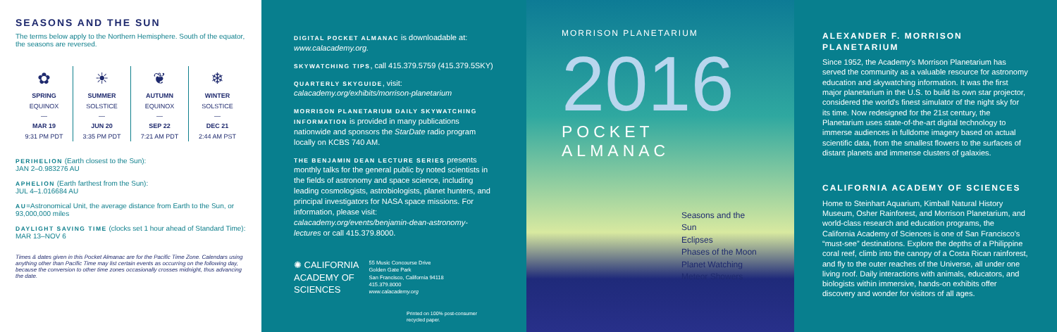SEASONS AND THE SUN
The terms below apply to the Northern Hemisphere. South of the equator, the seasons are reversed.
✿
SPRING
EQUINOX
—
MAR 19
9:31 PM PDT
☀
SUMMER
SOLSTICE
—
JUN 20
3:35 PM PDT
❦
AUTUMN
EQUINOX
—
SEP 22
7:21 AM PDT
❄
WINTER
SOLSTICE
—
DEC 21
2:44 AM PST
PERIHELION (Earth closest to the Sun):
JAN 2–0.983276 AU
APHELION (Earth farthest from the Sun):
JUL 4–1.016684 AU
AU=Astronomical Unit, the average distance from Earth to the Sun, or 93,000,000 miles
DAYLIGHT SAVING TIME (clocks set 1 hour ahead of Standard Time):
MAR 13–NOV 6
Times & dates given in this Pocket Almanac are for the Pacific Time Zone. Calendars using anything other than Pacific Time may list certain events as occurring on the following day, because the conversion to other time zones occasionally crosses midnight, thus advancing the date.
DIGITAL POCKET ALMANAC is downloadable at: www.calacademy.org.
SKYWATCHING TIPS, call 415.379.5759 (415.379.5SKY)
QUARTERLY SKYGUIDE, visit: calacademy.org/exhibits/morrison-planetarium
MORRISON PLANETARIUM DAILY SKYWATCHING INFORMATION is provided in many publications nationwide and sponsors the StarDate radio program locally on KCBS 740 AM.
THE BENJAMIN DEAN LECTURE SERIES presents monthly talks for the general public by noted scientists in the fields of astronomy and space science, including leading cosmologists, astrobiologists, planet hunters, and principal investigators for NASA space missions. For information, please visit: calacademy.org/events/benjamin-dean-astronomy-lectures or call 415.379.8000.
✺ CALIFORNIA
ACADEMY OF
SCIENCES
55 Music Concourse Drive
Golden Gate Park
San Francisco, California 94118
415.379.8000
www.calacademy.org
Printed on 100% post-consumer recycled paper.
MORRISON PLANETARIUM
2016
POCKET ALMANAC
Seasons and the Sun
Eclipses
Phases of the Moon
Planet Watching
Meteor Showers
ALEXANDER F. MORRISON PLANETARIUM
Since 1952, the Academy's Morrison Planetarium has served the community as a valuable resource for astronomy education and skywatching information. It was the first major planetarium in the U.S. to build its own star projector, considered the world's finest simulator of the night sky for its time. Now redesigned for the 21st century, the Planetarium uses state-of-the-art digital technology to immerse audiences in fulldome imagery based on actual scientific data, from the smallest flowers to the surfaces of distant planets and immense clusters of galaxies.
CALIFORNIA ACADEMY OF SCIENCES
Home to Steinhart Aquarium, Kimball Natural History Museum, Osher Rainforest, and Morrison Planetarium, and world-class research and education programs, the California Academy of Sciences is one of San Francisco's “must-see” destinations. Explore the depths of a Philippine coral reef, climb into the canopy of a Costa Rican rainforest, and fly to the outer reaches of the Universe, all under one living roof. Daily interactions with animals, educators, and biologists within immersive, hands-on exhibits offer discovery and wonder for visitors of all ages.